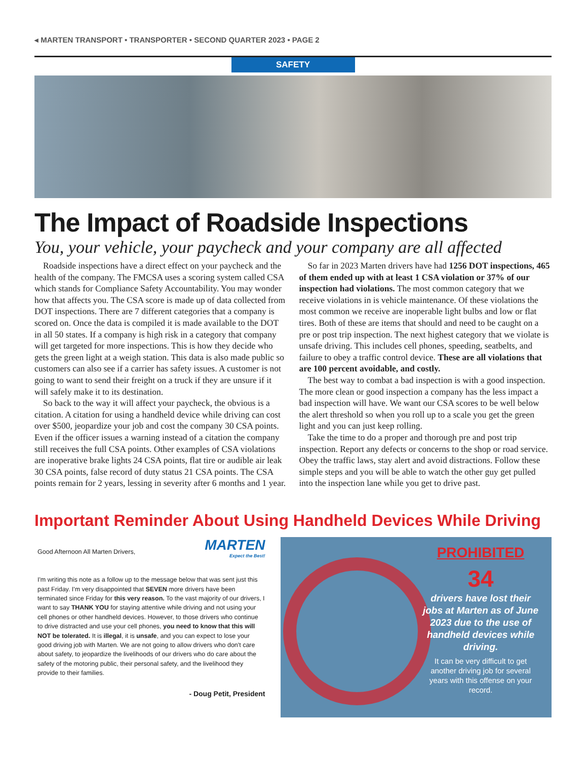◂ MARTEN TRANSPORT • TRANSPORTER • SECOND QUARTER 2023 • PAGE 2
SAFETY
The Impact of Roadside Inspections
You, your vehicle, your paycheck and your company are all affected
Roadside inspections have a direct effect on your paycheck and the health of the company. The FMCSA uses a scoring system called CSA which stands for Compliance Safety Accountability. You may wonder how that affects you. The CSA score is made up of data collected from DOT inspections. There are 7 different categories that a company is scored on. Once the data is compiled it is made available to the DOT in all 50 states. If a company is high risk in a category that company will get targeted for more inspections. This is how they decide who gets the green light at a weigh station. This data is also made public so customers can also see if a carrier has safety issues. A customer is not going to want to send their freight on a truck if they are unsure if it will safely make it to its destination.
So back to the way it will affect your paycheck, the obvious is a citation. A citation for using a handheld device while driving can cost over $500, jeopardize your job and cost the company 30 CSA points. Even if the officer issues a warning instead of a citation the company still receives the full CSA points. Other examples of CSA violations are inoperative brake lights 24 CSA points, flat tire or audible air leak 30 CSA points, false record of duty status 21 CSA points. The CSA points remain for 2 years, lessing in severity after 6 months and 1 year.
So far in 2023 Marten drivers have had 1256 DOT inspections, 465 of them ended up with at least 1 CSA violation or 37% of our inspection had violations. The most common category that we receive violations in is vehicle maintenance. Of these violations the most common we receive are inoperable light bulbs and low or flat tires. Both of these are items that should and need to be caught on a pre or post trip inspection. The next highest category that we violate is unsafe driving. This includes cell phones, speeding, seatbelts, and failure to obey a traffic control device. These are all violations that are 100 percent avoidable, and costly.
The best way to combat a bad inspection is with a good inspection. The more clean or good inspection a company has the less impact a bad inspection will have. We want our CSA scores to be well below the alert threshold so when you roll up to a scale you get the green light and you can just keep rolling.
Take the time to do a proper and thorough pre and post trip inspection. Report any defects or concerns to the shop or road service. Obey the traffic laws, stay alert and avoid distractions. Follow these simple steps and you will be able to watch the other guy get pulled into the inspection lane while you get to drive past.
Important Reminder About Using Handheld Devices While Driving
MARTEN
Expect the Best!
Good Afternoon All Marten Drivers,
I'm writing this note as a follow up to the message below that was sent just this past Friday. I'm very disappointed that SEVEN more drivers have been terminated since Friday for this very reason. To the vast majority of our drivers, I want to say THANK YOU for staying attentive while driving and not using your cell phones or other handheld devices. However, to those drivers who continue to drive distracted and use your cell phones, you need to know that this will NOT be tolerated. It is illegal, it is unsafe, and you can expect to lose your good driving job with Marten. We are not going to allow drivers who don't care about safety, to jeopardize the livelihoods of our drivers who do care about the safety of the motoring public, their personal safety, and the livelihood they provide to their families.
- Doug Petit, President
PROHIBITED
34
drivers have lost their jobs at Marten as of June 2023 due to the use of handheld devices while driving.
It can be very difficult to get another driving job for several years with this offense on your record.